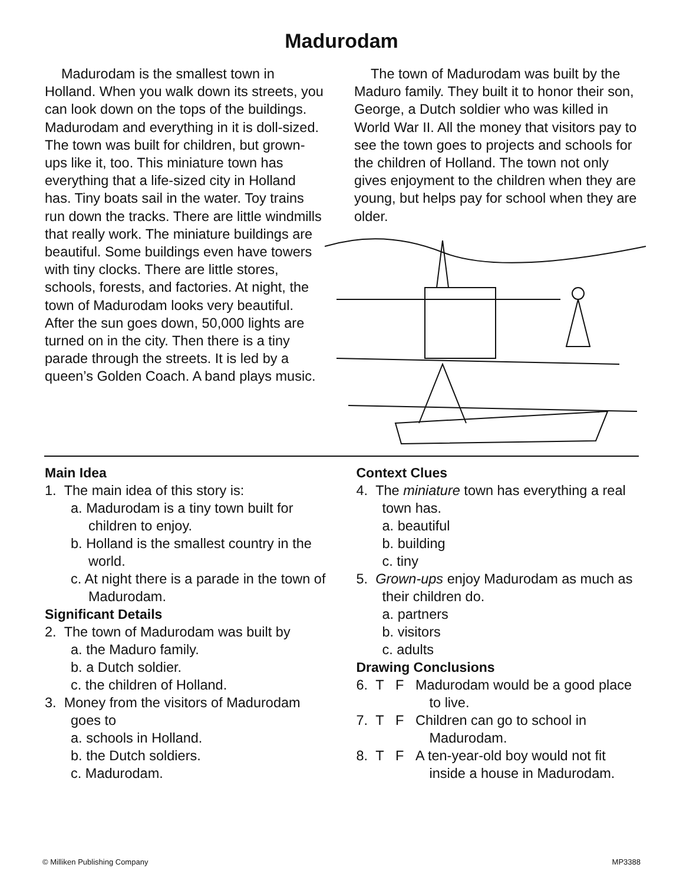Madurodam
Madurodam is the smallest town in Holland. When you walk down its streets, you can look down on the tops of the buildings. Madurodam and everything in it is doll-sized. The town was built for children, but grown-ups like it, too. This miniature town has everything that a life-sized city in Holland has. Tiny boats sail in the water. Toy trains run down the tracks. There are little windmills that really work. The miniature buildings are beautiful. Some buildings even have towers with tiny clocks. There are little stores, schools, forests, and factories. At night, the town of Madurodam looks very beautiful. After the sun goes down, 50,000 lights are turned on in the city. Then there is a tiny parade through the streets. It is led by a queen’s Golden Coach. A band plays music.
The town of Madurodam was built by the Maduro family. They built it to honor their son, George, a Dutch soldier who was killed in World War II. All the money that visitors pay to see the town goes to projects and schools for the children of Holland. The town not only gives enjoyment to the children when they are young, but helps pay for school when they are older.
Main Idea
1. The main idea of this story is:
a. Madurodam is a tiny town built for children to enjoy.
b. Holland is the smallest country in the world.
c. At night there is a parade in the town of Madurodam.
Significant Details
2. The town of Madurodam was built by
a. the Maduro family.
b. a Dutch soldier.
c. the children of Holland.
3. Money from the visitors of Madurodam goes to
a. schools in Holland.
b. the Dutch soldiers.
c. Madurodam.
Context Clues
4. The miniature town has everything a real town has.
a. beautiful
b. building
c. tiny
5. Grown-ups enjoy Madurodam as much as their children do.
a. partners
b. visitors
c. adults
Drawing Conclusions
6. T F Madurodam would be a good place to live.
7. T F Children can go to school in Madurodam.
8. T F A ten-year-old boy would not fit inside a house in Madurodam.
© Milliken Publishing Company MP3388